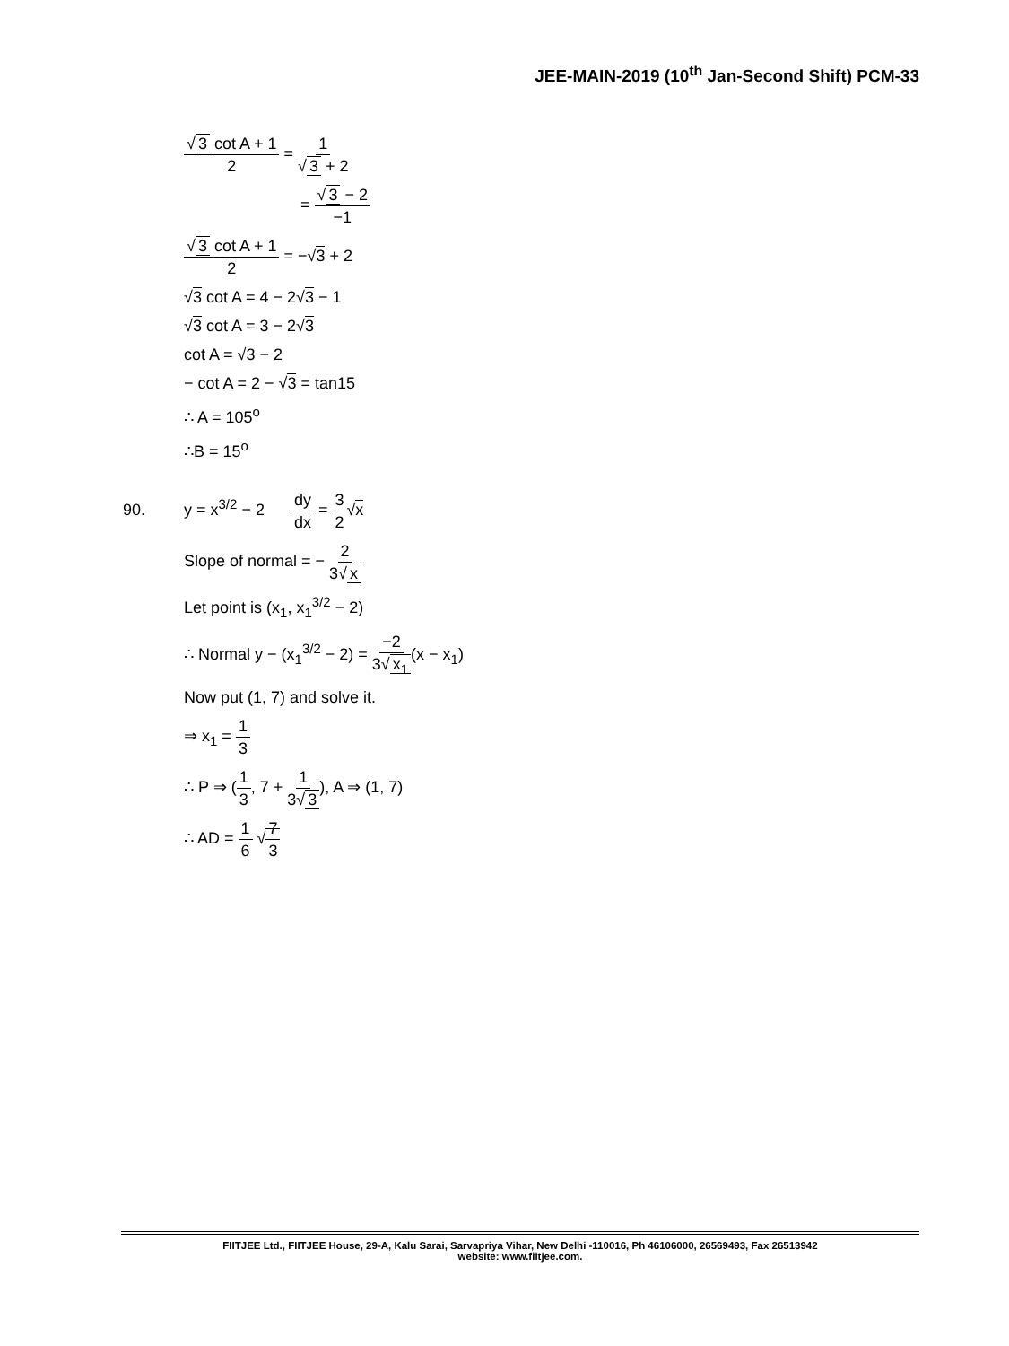JEE-MAIN-2019 (10<sup>th</sup> Jan-Second Shift) PCM-33
√ 3 cot A + 1 2 = 1 √ 3 + 2
= √ 3 − 2 −1
√ 3 cot A + 1 2 = −√3 + 2
√3 cot A = 4 − 2√3 − 1
√3 cot A = 3 − 2√3
cot A = √3 − 2
− cot A = 2 − √3 = tan15
∴ A = 105<sup>o</sup>
∴B = 15<sup>o</sup>
y = x<sup>3/2</sup> − 2 dy dx = 3 2√x
Slope of normal = − 2 3√ x
Let point is (x<sub>1</sub>, x<sub>1</sub><sup>3/2</sup> − 2)
∴ Normal y − (x<sub>1</sub><sup>3/2</sup> − 2) = −2 3√ x<sub>1</sub>(x − x<sub>1</sub>)
Now put (1, 7) and solve it.
⇒ x<sub>1</sub> = 1 3
∴ P ⇒ (1 3, 7 + 1 3√ 3), A ⇒ (1, 7)
∴ AD = 1 6 √7 3
90.
FIITJEE Ltd., FIITJEE House, 29-A, Kalu Sarai, Sarvapriya Vihar, New Delhi -110016, Ph 46106000, 26569493, Fax 26513942
website: www.fiitjee.com.